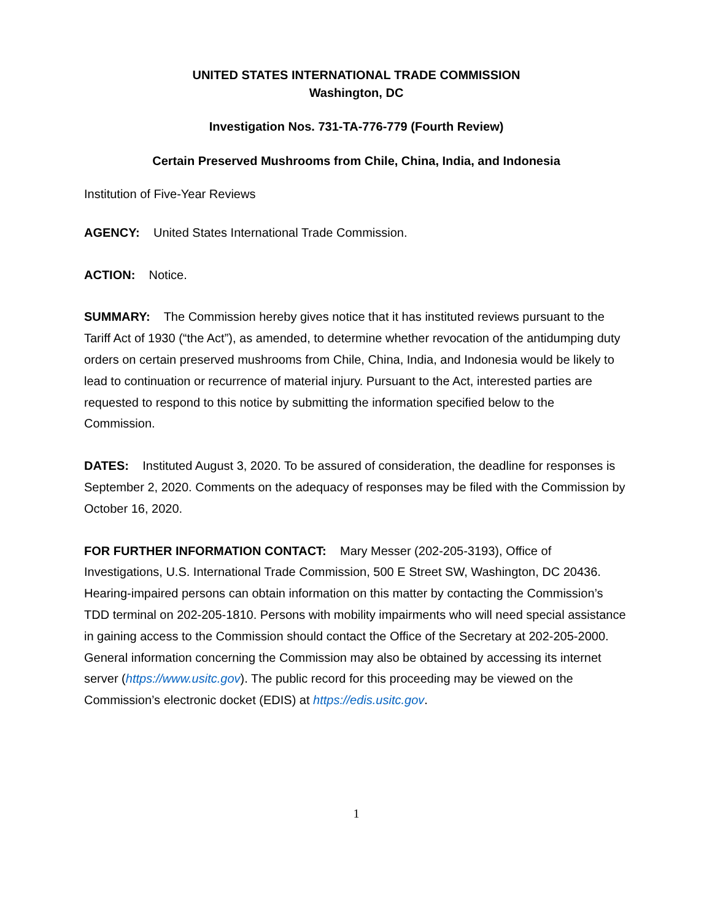UNITED STATES INTERNATIONAL TRADE COMMISSION
Washington, DC
Investigation Nos. 731-TA-776-779 (Fourth Review)
Certain Preserved Mushrooms from Chile, China, India, and Indonesia
Institution of Five-Year Reviews
AGENCY: United States International Trade Commission.
ACTION: Notice.
SUMMARY: The Commission hereby gives notice that it has instituted reviews pursuant to the Tariff Act of 1930 (“the Act”), as amended, to determine whether revocation of the antidumping duty orders on certain preserved mushrooms from Chile, China, India, and Indonesia would be likely to lead to continuation or recurrence of material injury. Pursuant to the Act, interested parties are requested to respond to this notice by submitting the information specified below to the Commission.
DATES: Instituted August 3, 2020. To be assured of consideration, the deadline for responses is September 2, 2020. Comments on the adequacy of responses may be filed with the Commission by October 16, 2020.
FOR FURTHER INFORMATION CONTACT: Mary Messer (202-205-3193), Office of Investigations, U.S. International Trade Commission, 500 E Street SW, Washington, DC 20436. Hearing-impaired persons can obtain information on this matter by contacting the Commission’s TDD terminal on 202-205-1810. Persons with mobility impairments who will need special assistance in gaining access to the Commission should contact the Office of the Secretary at 202-205-2000. General information concerning the Commission may also be obtained by accessing its internet server (https://www.usitc.gov). The public record for this proceeding may be viewed on the Commission’s electronic docket (EDIS) at https://edis.usitc.gov.
1